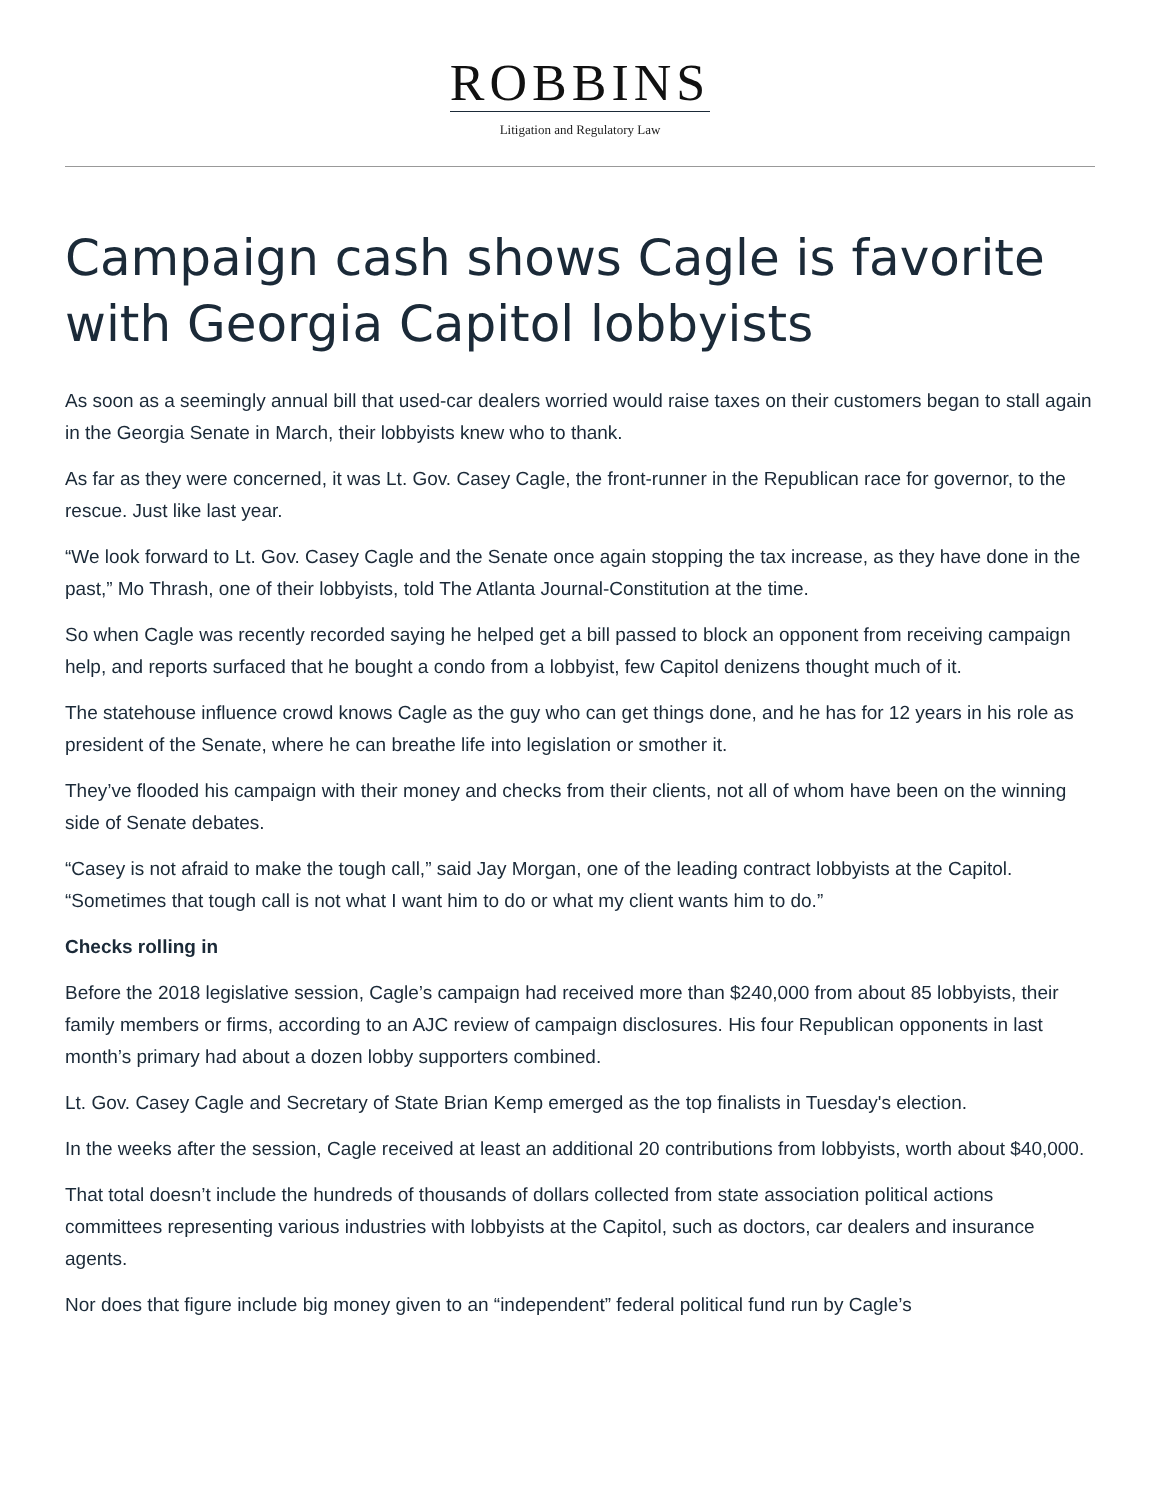ROBBINS
Litigation and Regulatory Law
Campaign cash shows Cagle is favorite with Georgia Capitol lobbyists
As soon as a seemingly annual bill that used-car dealers worried would raise taxes on their customers began to stall again in the Georgia Senate in March, their lobbyists knew who to thank.
As far as they were concerned, it was Lt. Gov. Casey Cagle, the front-runner in the Republican race for governor, to the rescue. Just like last year.
“We look forward to Lt. Gov. Casey Cagle and the Senate once again stopping the tax increase, as they have done in the past,” Mo Thrash, one of their lobbyists, told The Atlanta Journal-Constitution at the time.
So when Cagle was recently recorded saying he helped get a bill passed to block an opponent from receiving campaign help, and reports surfaced that he bought a condo from a lobbyist, few Capitol denizens thought much of it.
The statehouse influence crowd knows Cagle as the guy who can get things done, and he has for 12 years in his role as president of the Senate, where he can breathe life into legislation or smother it.
They’ve flooded his campaign with their money and checks from their clients, not all of whom have been on the winning side of Senate debates.
“Casey is not afraid to make the tough call,” said Jay Morgan, one of the leading contract lobbyists at the Capitol. “Sometimes that tough call is not what I want him to do or what my client wants him to do.”
Checks rolling in
Before the 2018 legislative session, Cagle’s campaign had received more than $240,000 from about 85 lobbyists, their family members or firms, according to an AJC review of campaign disclosures. His four Republican opponents in last month’s primary had about a dozen lobby supporters combined.
Lt. Gov. Casey Cagle and Secretary of State Brian Kemp emerged as the top finalists in Tuesday's election.
In the weeks after the session, Cagle received at least an additional 20 contributions from lobbyists, worth about $40,000.
That total doesn’t include the hundreds of thousands of dollars collected from state association political actions committees representing various industries with lobbyists at the Capitol, such as doctors, car dealers and insurance agents.
Nor does that figure include big money given to an “independent” federal political fund run by Cagle’s